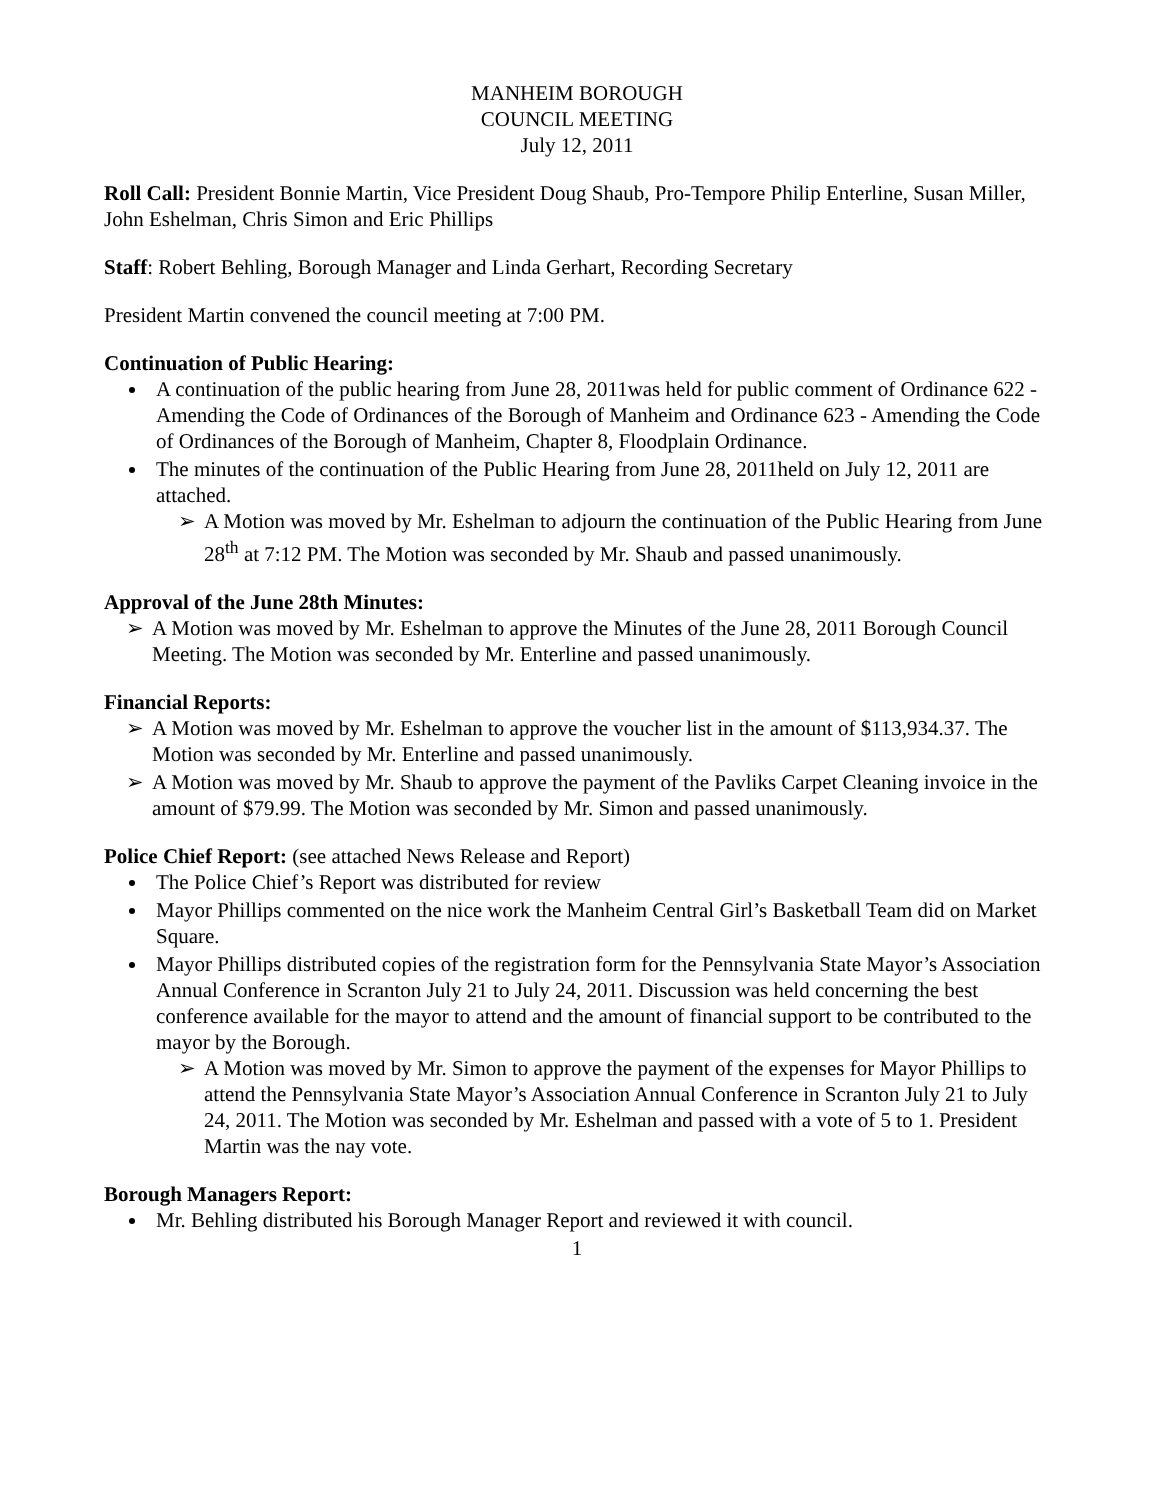MANHEIM BOROUGH
COUNCIL MEETING
July 12, 2011
Roll Call: President Bonnie Martin, Vice President Doug Shaub, Pro-Tempore Philip Enterline, Susan Miller, John Eshelman, Chris Simon and Eric Phillips
Staff: Robert Behling, Borough Manager and Linda Gerhart, Recording Secretary
President Martin convened the council meeting at 7:00 PM.
Continuation of Public Hearing:
A continuation of the public hearing from June 28, 2011was held for public comment of Ordinance 622 - Amending the Code of Ordinances of the Borough of Manheim and Ordinance 623 - Amending the Code of Ordinances of the Borough of Manheim, Chapter 8, Floodplain Ordinance.
The minutes of the continuation of the Public Hearing from June 28, 2011held on July 12, 2011 are attached.
➢ A Motion was moved by Mr. Eshelman to adjourn the continuation of the Public Hearing from June 28<sup>th</sup> at 7:12 PM. The Motion was seconded by Mr. Shaub and passed unanimously.
Approval of the June 28th Minutes:
➢ A Motion was moved by Mr. Eshelman to approve the Minutes of the June 28, 2011 Borough Council Meeting. The Motion was seconded by Mr. Enterline and passed unanimously.
Financial Reports:
➢ A Motion was moved by Mr. Eshelman to approve the voucher list in the amount of $113,934.37. The Motion was seconded by Mr. Enterline and passed unanimously.
➢ A Motion was moved by Mr. Shaub to approve the payment of the Pavliks Carpet Cleaning invoice in the amount of $79.99. The Motion was seconded by Mr. Simon and passed unanimously.
Police Chief Report: (see attached News Release and Report)
The Police Chief’s Report was distributed for review
Mayor Phillips commented on the nice work the Manheim Central Girl’s Basketball Team did on Market Square.
Mayor Phillips distributed copies of the registration form for the Pennsylvania State Mayor’s Association Annual Conference in Scranton July 21 to July 24, 2011. Discussion was held concerning the best conference available for the mayor to attend and the amount of financial support to be contributed to the mayor by the Borough.
➢ A Motion was moved by Mr. Simon to approve the payment of the expenses for Mayor Phillips to attend the Pennsylvania State Mayor’s Association Annual Conference in Scranton July 21 to July 24, 2011. The Motion was seconded by Mr. Eshelman and passed with a vote of 5 to 1. President Martin was the nay vote.
Borough Managers Report:
Mr. Behling distributed his Borough Manager Report and reviewed it with council.
1